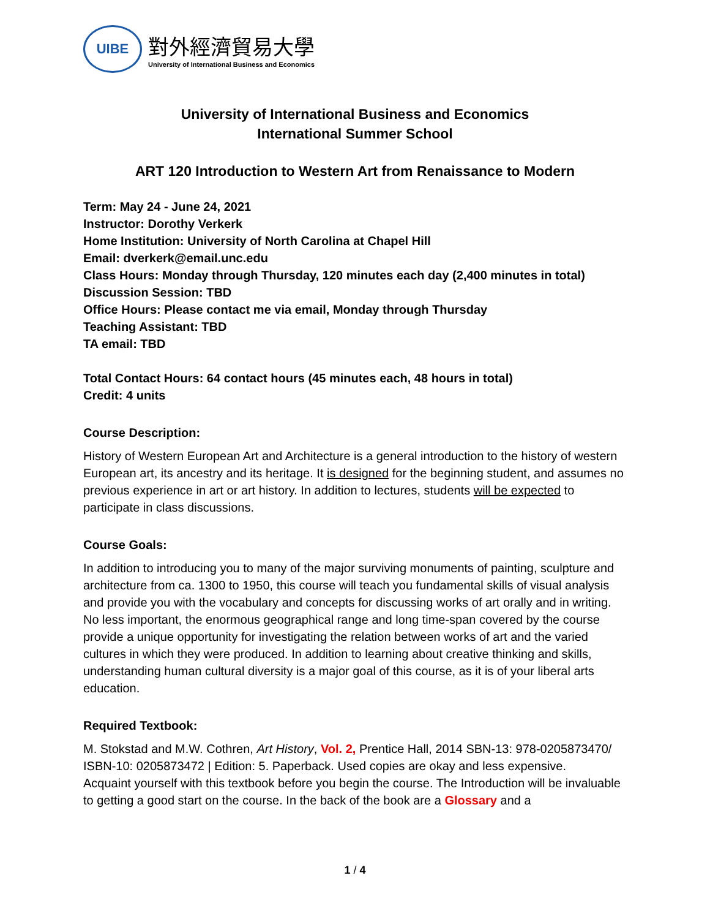UIBE
對外經濟貿易大學
University of International Business and Economics
University of International Business and Economics
International Summer School
ART 120 Introduction to Western Art from Renaissance to Modern
Term: May 24 - June 24, 2021
Instructor: Dorothy Verkerk
Home Institution: University of North Carolina at Chapel Hill
Email: dverkerk@email.unc.edu
Class Hours: Monday through Thursday, 120 minutes each day (2,400 minutes in total)
Discussion Session: TBD
Office Hours: Please contact me via email, Monday through Thursday
Teaching Assistant: TBD
TA email: TBD
Total Contact Hours: 64 contact hours (45 minutes each, 48 hours in total)
Credit: 4 units
Course Description:
History of Western European Art and Architecture is a general introduction to the history of western European art, its ancestry and its heritage. It is designed for the beginning student, and assumes no previous experience in art or art history. In addition to lectures, students will be expected to participate in class discussions.
Course Goals:
In addition to introducing you to many of the major surviving monuments of painting, sculpture and architecture from ca. 1300 to 1950, this course will teach you fundamental skills of visual analysis and provide you with the vocabulary and concepts for discussing works of art orally and in writing. No less important, the enormous geographical range and long time-span covered by the course provide a unique opportunity for investigating the relation between works of art and the varied cultures in which they were produced. In addition to learning about creative thinking and skills, understanding human cultural diversity is a major goal of this course, as it is of your liberal arts education.
Required Textbook:
M. Stokstad and M.W. Cothren, Art History, Vol. 2, Prentice Hall, 2014 SBN-13: 978-0205873470/ ISBN-10: 0205873472 | Edition: 5. Paperback. Used copies are okay and less expensive.
Acquaint yourself with this textbook before you begin the course. The Introduction will be invaluable to getting a good start on the course. In the back of the book are a Glossary and a
1 / 4